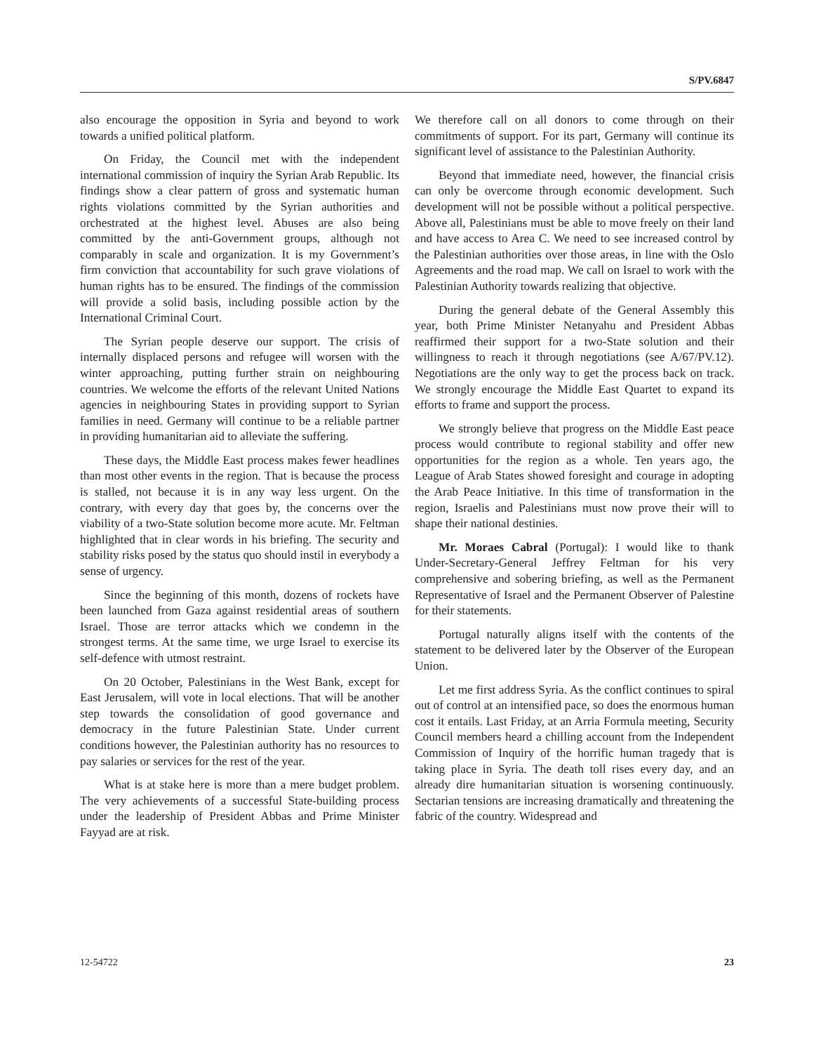S/PV.6847
also encourage the opposition in Syria and beyond to work towards a unified political platform.
On Friday, the Council met with the independent international commission of inquiry the Syrian Arab Republic. Its findings show a clear pattern of gross and systematic human rights violations committed by the Syrian authorities and orchestrated at the highest level. Abuses are also being committed by the anti-Government groups, although not comparably in scale and organization. It is my Government’s firm conviction that accountability for such grave violations of human rights has to be ensured. The findings of the commission will provide a solid basis, including possible action by the International Criminal Court.
The Syrian people deserve our support. The crisis of internally displaced persons and refugee will worsen with the winter approaching, putting further strain on neighbouring countries. We welcome the efforts of the relevant United Nations agencies in neighbouring States in providing support to Syrian families in need. Germany will continue to be a reliable partner in providing humanitarian aid to alleviate the suffering.
These days, the Middle East process makes fewer headlines than most other events in the region. That is because the process is stalled, not because it is in any way less urgent. On the contrary, with every day that goes by, the concerns over the viability of a two-State solution become more acute. Mr. Feltman highlighted that in clear words in his briefing. The security and stability risks posed by the status quo should instil in everybody a sense of urgency.
Since the beginning of this month, dozens of rockets have been launched from Gaza against residential areas of southern Israel. Those are terror attacks which we condemn in the strongest terms. At the same time, we urge Israel to exercise its self-defence with utmost restraint.
On 20 October, Palestinians in the West Bank, except for East Jerusalem, will vote in local elections. That will be another step towards the consolidation of good governance and democracy in the future Palestinian State. Under current conditions however, the Palestinian authority has no resources to pay salaries or services for the rest of the year.
What is at stake here is more than a mere budget problem. The very achievements of a successful State-building process under the leadership of President Abbas and Prime Minister Fayyad are at risk.
We therefore call on all donors to come through on their commitments of support. For its part, Germany will continue its significant level of assistance to the Palestinian Authority.
Beyond that immediate need, however, the financial crisis can only be overcome through economic development. Such development will not be possible without a political perspective. Above all, Palestinians must be able to move freely on their land and have access to Area C. We need to see increased control by the Palestinian authorities over those areas, in line with the Oslo Agreements and the road map. We call on Israel to work with the Palestinian Authority towards realizing that objective.
During the general debate of the General Assembly this year, both Prime Minister Netanyahu and President Abbas reaffirmed their support for a two-State solution and their willingness to reach it through negotiations (see A/67/PV.12). Negotiations are the only way to get the process back on track. We strongly encourage the Middle East Quartet to expand its efforts to frame and support the process.
We strongly believe that progress on the Middle East peace process would contribute to regional stability and offer new opportunities for the region as a whole. Ten years ago, the League of Arab States showed foresight and courage in adopting the Arab Peace Initiative. In this time of transformation in the region, Israelis and Palestinians must now prove their will to shape their national destinies.
Mr. Moraes Cabral (Portugal): I would like to thank Under-Secretary-General Jeffrey Feltman for his very comprehensive and sobering briefing, as well as the Permanent Representative of Israel and the Permanent Observer of Palestine for their statements.
Portugal naturally aligns itself with the contents of the statement to be delivered later by the Observer of the European Union.
Let me first address Syria. As the conflict continues to spiral out of control at an intensified pace, so does the enormous human cost it entails. Last Friday, at an Arria Formula meeting, Security Council members heard a chilling account from the Independent Commission of Inquiry of the horrific human tragedy that is taking place in Syria. The death toll rises every day, and an already dire humanitarian situation is worsening continuously. Sectarian tensions are increasing dramatically and threatening the fabric of the country. Widespread and
12-54722 23